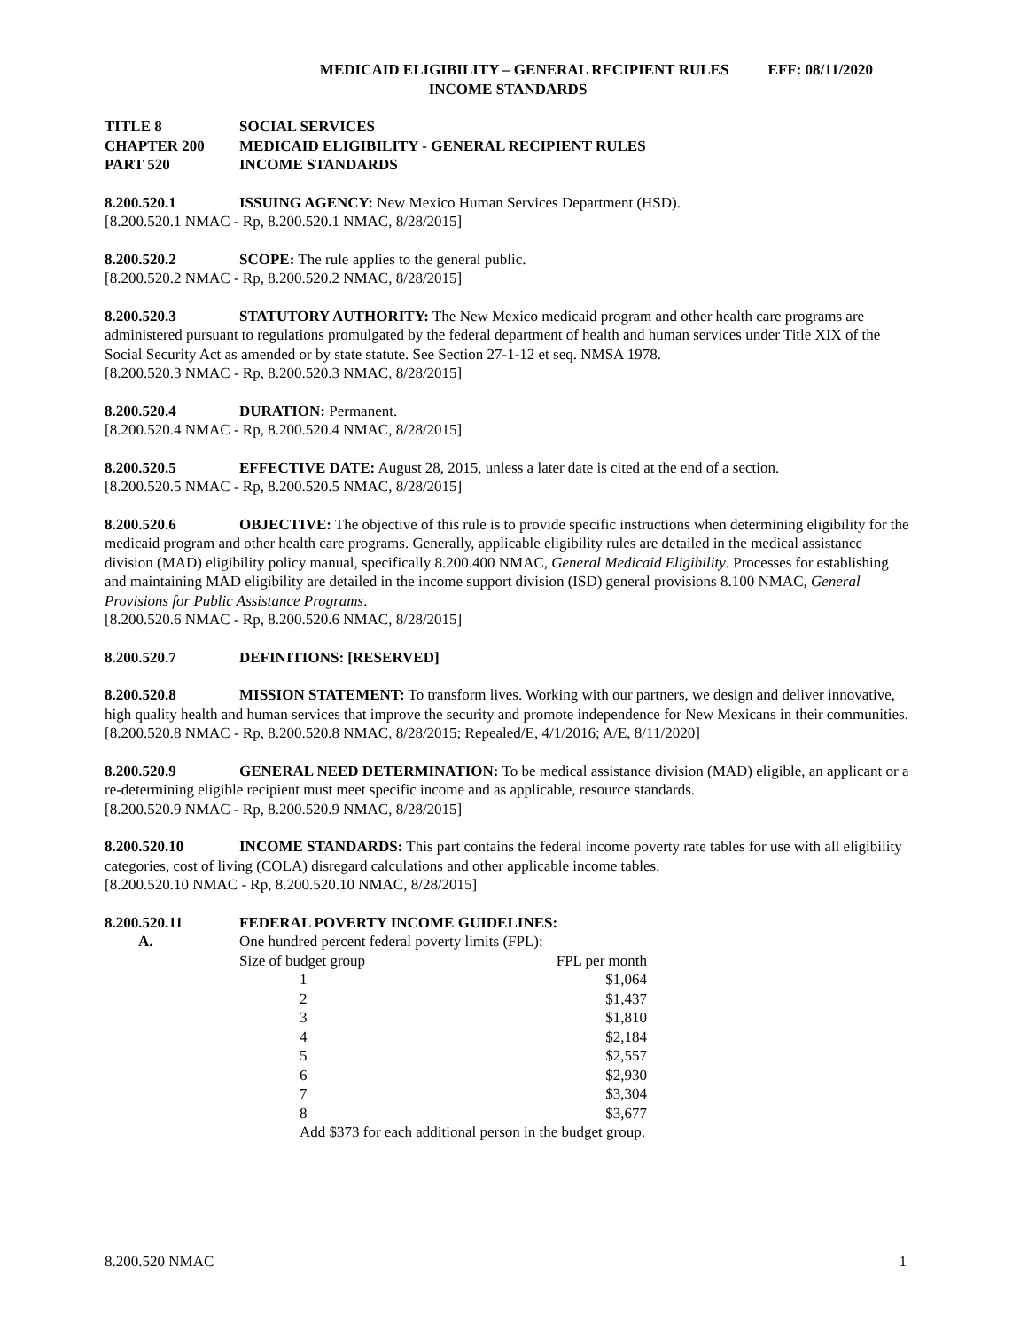MEDICAID ELIGIBILITY – GENERAL RECIPIENT RULES EFF: 08/11/2020
INCOME STANDARDS
TITLE 8 SOCIAL SERVICES
CHAPTER 200 MEDICAID ELIGIBILITY - GENERAL RECIPIENT RULES
PART 520 INCOME STANDARDS
8.200.520.1 ISSUING AGENCY: New Mexico Human Services Department (HSD).
[8.200.520.1 NMAC - Rp, 8.200.520.1 NMAC, 8/28/2015]
8.200.520.2 SCOPE: The rule applies to the general public.
[8.200.520.2 NMAC - Rp, 8.200.520.2 NMAC, 8/28/2015]
8.200.520.3 STATUTORY AUTHORITY: The New Mexico medicaid program and other health care programs are administered pursuant to regulations promulgated by the federal department of health and human services under Title XIX of the Social Security Act as amended or by state statute. See Section 27-1-12 et seq. NMSA 1978.
[8.200.520.3 NMAC - Rp, 8.200.520.3 NMAC, 8/28/2015]
8.200.520.4 DURATION: Permanent.
[8.200.520.4 NMAC - Rp, 8.200.520.4 NMAC, 8/28/2015]
8.200.520.5 EFFECTIVE DATE: August 28, 2015, unless a later date is cited at the end of a section.
[8.200.520.5 NMAC - Rp, 8.200.520.5 NMAC, 8/28/2015]
8.200.520.6 OBJECTIVE: The objective of this rule is to provide specific instructions when determining eligibility for the medicaid program and other health care programs. Generally, applicable eligibility rules are detailed in the medical assistance division (MAD) eligibility policy manual, specifically 8.200.400 NMAC, General Medicaid Eligibility. Processes for establishing and maintaining MAD eligibility are detailed in the income support division (ISD) general provisions 8.100 NMAC, General Provisions for Public Assistance Programs.
[8.200.520.6 NMAC - Rp, 8.200.520.6 NMAC, 8/28/2015]
8.200.520.7 DEFINITIONS: [RESERVED]
8.200.520.8 MISSION STATEMENT: To transform lives. Working with our partners, we design and deliver innovative, high quality health and human services that improve the security and promote independence for New Mexicans in their communities.
[8.200.520.8 NMAC - Rp, 8.200.520.8 NMAC, 8/28/2015; Repealed/E, 4/1/2016; A/E, 8/11/2020]
8.200.520.9 GENERAL NEED DETERMINATION: To be medical assistance division (MAD) eligible, an applicant or a re-determining eligible recipient must meet specific income and as applicable, resource standards.
[8.200.520.9 NMAC - Rp, 8.200.520.9 NMAC, 8/28/2015]
8.200.520.10 INCOME STANDARDS: This part contains the federal income poverty rate tables for use with all eligibility categories, cost of living (COLA) disregard calculations and other applicable income tables.
[8.200.520.10 NMAC - Rp, 8.200.520.10 NMAC, 8/28/2015]
8.200.520.11 FEDERAL POVERTY INCOME GUIDELINES:
A. One hundred percent federal poverty limits (FPL):
| Size of budget group | FPL per month |
| 1 | $1,064 |
| 2 | $1,437 |
| 3 | $1,810 |
| 4 | $2,184 |
| 5 | $2,557 |
| 6 | $2,930 |
| 7 | $3,304 |
| 8 | $3,677 |
| Add $373 for each additional person in the budget group. | |
8.200.520 NMAC 1